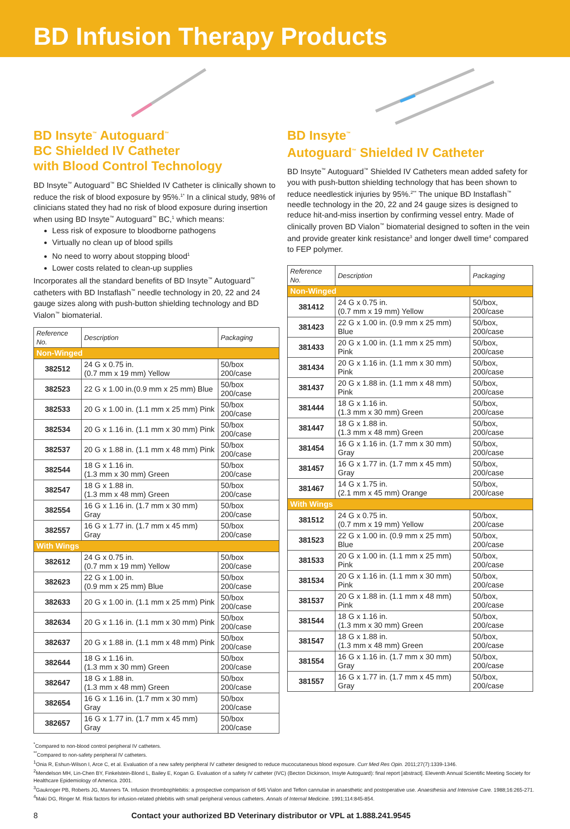BD Infusion Therapy Products
BD Insyte<sup>™</sup> Autoguard<sup>™</sup>
BC Shielded IV Catheter
with Blood Control Technology
BD Insyte<sup>™</sup> Autoguard<sup>™</sup> BC Shielded IV Catheter is clinically shown to reduce the risk of blood exposure by 95%.<sup>1*</sup> In a clinical study, 98% of clinicians stated they had no risk of blood exposure during insertion when using BD Insyte<sup>™</sup> Autoguard<sup>™</sup> BC,<sup>1</sup> which means:
Less risk of exposure to bloodborne pathogens
Virtually no clean up of blood spills
No need to worry about stopping blood<sup>1</sup>
Lower costs related to clean-up supplies
Incorporates all the standard benefits of BD Insyte<sup>™</sup> Autoguard<sup>™</sup> catheters with BD Instaflash<sup>™</sup> needle technology in 20, 22 and 24 gauge sizes along with push-button shielding technology and BD Vialon<sup>™</sup> biomaterial.
| Reference No. | Description | Packaging |
| --- | --- | --- |
| Non-Winged | | |
| 382512 | 24 G x 0.75 in. (0.7 mm x 19 mm) Yellow | 50/box 200/case |
| 382523 | 22 G x 1.00 in.(0.9 mm x 25 mm) Blue | 50/box 200/case |
| 382533 | 20 G x 1.00 in. (1.1 mm x 25 mm) Pink | 50/box 200/case |
| 382534 | 20 G x 1.16 in. (1.1 mm x 30 mm) Pink | 50/box 200/case |
| 382537 | 20 G x 1.88 in. (1.1 mm x 48 mm) Pink | 50/box 200/case |
| 382544 | 18 G x 1.16 in. (1.3 mm x 30 mm) Green | 50/box 200/case |
| 382547 | 18 G x 1.88 in. (1.3 mm x 48 mm) Green | 50/box 200/case |
| 382554 | 16 G x 1.16 in. (1.7 mm x 30 mm) Gray | 50/box 200/case |
| 382557 | 16 G x 1.77 in. (1.7 mm x 45 mm) Gray | 50/box 200/case |
| With Wings | | |
| 382612 | 24 G x 0.75 in. (0.7 mm x 19 mm) Yellow | 50/box 200/case |
| 382623 | 22 G x 1.00 in. (0.9 mm x 25 mm) Blue | 50/box 200/case |
| 382633 | 20 G x 1.00 in. (1.1 mm x 25 mm) Pink | 50/box 200/case |
| 382634 | 20 G x 1.16 in. (1.1 mm x 30 mm) Pink | 50/box 200/case |
| 382637 | 20 G x 1.88 in. (1.1 mm x 48 mm) Pink | 50/box 200/case |
| 382644 | 18 G x 1.16 in. (1.3 mm x 30 mm) Green | 50/box 200/case |
| 382647 | 18 G x 1.88 in. (1.3 mm x 48 mm) Green | 50/box 200/case |
| 382654 | 16 G x 1.16 in. (1.7 mm x 30 mm) Gray | 50/box 200/case |
| 382657 | 16 G x 1.77 in. (1.7 mm x 45 mm) Gray | 50/box 200/case |
BD Insyte<sup>™</sup>
Autoguard<sup>™</sup> Shielded IV Catheter
BD Insyte<sup>™</sup> Autoguard<sup>™</sup> Shielded IV Catheters mean added safety for you with push-button shielding technology that has been shown to reduce needlestick injuries by 95%.<sup>2**</sup> The unique BD Instaflash<sup>™</sup> needle technology in the 20, 22 and 24 gauge sizes is designed to reduce hit-and-miss insertion by confirming vessel entry. Made of clinically proven BD Vialon<sup>™</sup> biomaterial designed to soften in the vein and provide greater kink resistance<sup>3</sup> and longer dwell time<sup>4</sup> compared to FEP polymer.
| Reference No. | Description | Packaging |
| --- | --- | --- |
| Non-Winged | | |
| 381412 | 24 G x 0.75 in. (0.7 mm x 19 mm) Yellow | 50/box, 200/case |
| 381423 | 22 G x 1.00 in. (0.9 mm x 25 mm) Blue | 50/box, 200/case |
| 381433 | 20 G x 1.00 in. (1.1 mm x 25 mm) Pink | 50/box, 200/case |
| 381434 | 20 G x 1.16 in. (1.1 mm x 30 mm) Pink | 50/box, 200/case |
| 381437 | 20 G x 1.88 in. (1.1 mm x 48 mm) Pink | 50/box, 200/case |
| 381444 | 18 G x 1.16 in. (1.3 mm x 30 mm) Green | 50/box, 200/case |
| 381447 | 18 G x 1.88 in. (1.3 mm x 48 mm) Green | 50/box, 200/case |
| 381454 | 16 G x 1.16 in. (1.7 mm x 30 mm) Gray | 50/box, 200/case |
| 381457 | 16 G x 1.77 in. (1.7 mm x 45 mm) Gray | 50/box, 200/case |
| 381467 | 14 G x 1.75 in. (2.1 mm x 45 mm) Orange | 50/box, 200/case |
| With Wings | | |
| 381512 | 24 G x 0.75 in. (0.7 mm x 19 mm) Yellow | 50/box, 200/case |
| 381523 | 22 G x 1.00 in. (0.9 mm x 25 mm) Blue | 50/box, 200/case |
| 381533 | 20 G x 1.00 in. (1.1 mm x 25 mm) Pink | 50/box, 200/case |
| 381534 | 20 G x 1.16 in. (1.1 mm x 30 mm) Pink | 50/box, 200/case |
| 381537 | 20 G x 1.88 in. (1.1 mm x 48 mm) Pink | 50/box, 200/case |
| 381544 | 18 G x 1.16 in. (1.3 mm x 30 mm) Green | 50/box, 200/case |
| 381547 | 18 G x 1.88 in. (1.3 mm x 48 mm) Green | 50/box, 200/case |
| 381554 | 16 G x 1.16 in. (1.7 mm x 30 mm) Gray | 50/box, 200/case |
| 381557 | 16 G x 1.77 in. (1.7 mm x 45 mm) Gray | 50/box, 200/case |
<sup>*</sup> Compared to non-blood control peripheral IV catheters.
<sup>**</sup> Compared to non-safety peripheral IV catheters.
<sup>1</sup> Onia R, Eshun-Wilson I, Arce C, et al. Evaluation of a new safety peripheral IV catheter designed to reduce mucocutaneous blood exposure. Curr Med Res Opin. 2011;27(7):1339-1346.
<sup>2</sup> Mendelson MH, Lin-Chen BY, Finkelstein-Blond L, Bailey E, Kogan G. Evaluation of a safety IV catheter (IVC) (Becton Dickinson, Insyte Autoguard): final report [abstract]. Eleventh Annual Scientific Meeting Society for Healthcare Epidemiology of America. 2001.
<sup>3</sup> Gaukroger PB, Roberts JG, Manners TA. Infusion thrombophlebitis: a prospective comparison of 645 Vialon and Teflon cannulae in anaesthetic and postoperative use. Anaesthesia and Intensive Care. 1988;16:265-271.
<sup>4</sup> Maki DG, Ringer M. Risk factors for infusion-related phlebitis with small peripheral venous catheters. Annals of Internal Medicine. 1991;114:845-854.
8 Contact your authorized BD Veterinary distributor or VPL at 1.888.241.9545